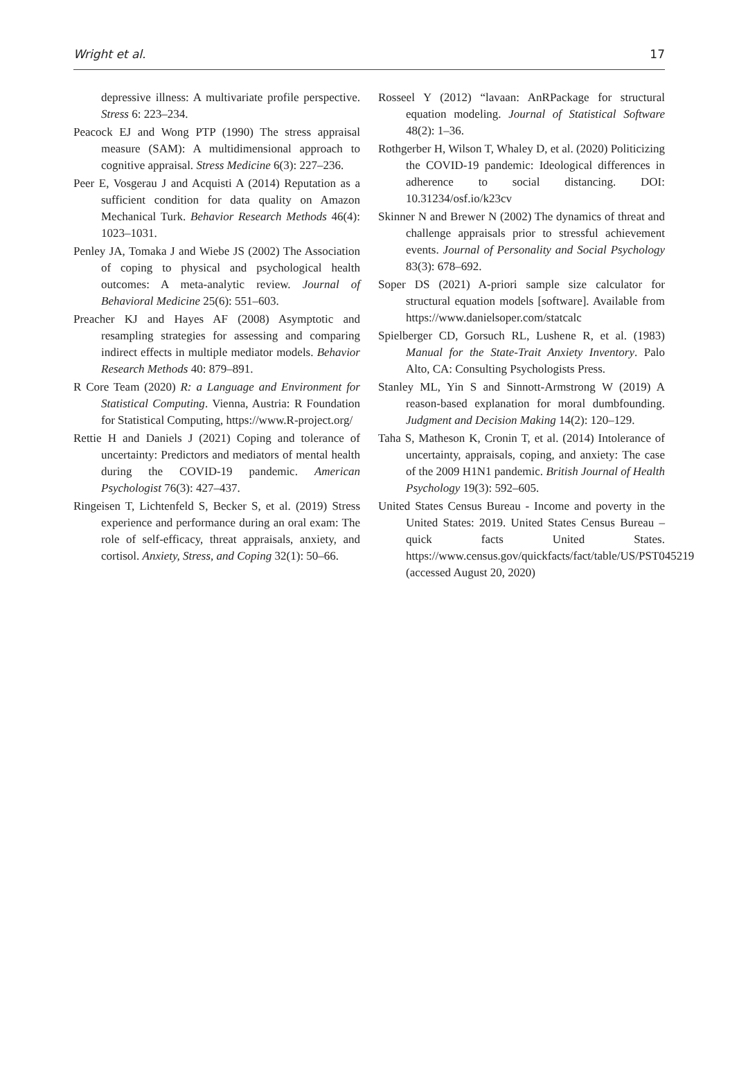Wright et al. 17
depressive illness: A multivariate profile perspective. Stress 6: 223–234.
Peacock EJ and Wong PTP (1990) The stress appraisal measure (SAM): A multidimensional approach to cognitive appraisal. Stress Medicine 6(3): 227–236.
Peer E, Vosgerau J and Acquisti A (2014) Reputation as a sufficient condition for data quality on Amazon Mechanical Turk. Behavior Research Methods 46(4): 1023–1031.
Penley JA, Tomaka J and Wiebe JS (2002) The Association of coping to physical and psychological health outcomes: A meta-analytic review. Journal of Behavioral Medicine 25(6): 551–603.
Preacher KJ and Hayes AF (2008) Asymptotic and resampling strategies for assessing and comparing indirect effects in multiple mediator models. Behavior Research Methods 40: 879–891.
R Core Team (2020) R: a Language and Environment for Statistical Computing. Vienna, Austria: R Foundation for Statistical Computing, https://www.R-project.org/
Rettie H and Daniels J (2021) Coping and tolerance of uncertainty: Predictors and mediators of mental health during the COVID-19 pandemic. American Psychologist 76(3): 427–437.
Ringeisen T, Lichtenfeld S, Becker S, et al. (2019) Stress experience and performance during an oral exam: The role of self-efficacy, threat appraisals, anxiety, and cortisol. Anxiety, Stress, and Coping 32(1): 50–66.
Rosseel Y (2012) “lavaan: AnRPackage for structural equation modeling. Journal of Statistical Software 48(2): 1–36.
Rothgerber H, Wilson T, Whaley D, et al. (2020) Politicizing the COVID-19 pandemic: Ideological differences in adherence to social distancing. DOI: 10.31234/osf.io/k23cv
Skinner N and Brewer N (2002) The dynamics of threat and challenge appraisals prior to stressful achievement events. Journal of Personality and Social Psychology 83(3): 678–692.
Soper DS (2021) A-priori sample size calculator for structural equation models [software]. Available from https://www.danielsoper.com/statcalc
Spielberger CD, Gorsuch RL, Lushene R, et al. (1983) Manual for the State-Trait Anxiety Inventory. Palo Alto, CA: Consulting Psychologists Press.
Stanley ML, Yin S and Sinnott-Armstrong W (2019) A reason-based explanation for moral dumbfounding. Judgment and Decision Making 14(2): 120–129.
Taha S, Matheson K, Cronin T, et al. (2014) Intolerance of uncertainty, appraisals, coping, and anxiety: The case of the 2009 H1N1 pandemic. British Journal of Health Psychology 19(3): 592–605.
United States Census Bureau - Income and poverty in the United States: 2019. United States Census Bureau – quick facts United States. https://www.census.gov/quickfacts/fact/table/US/PST045219 (accessed August 20, 2020)